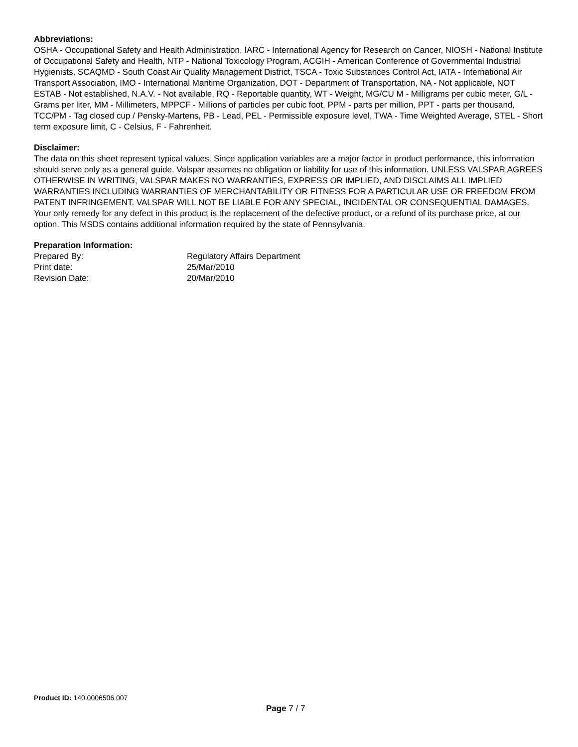Abbreviations:
OSHA - Occupational Safety and Health Administration, IARC - International Agency for Research on Cancer, NIOSH - National Institute of Occupational Safety and Health, NTP - National Toxicology Program, ACGIH - American Conference of Governmental Industrial Hygienists, SCAQMD - South Coast Air Quality Management District, TSCA - Toxic Substances Control Act, IATA - International Air Transport Association, IMO - International Maritime Organization, DOT - Department of Transportation, NA - Not applicable, NOT ESTAB - Not established, N.A.V. - Not available, RQ - Reportable quantity, WT - Weight, MG/CU M - Milligrams per cubic meter, G/L - Grams per liter, MM - Millimeters, MPPCF - Millions of particles per cubic foot, PPM - parts per million, PPT - parts per thousand, TCC/PM - Tag closed cup / Pensky-Martens, PB - Lead, PEL - Permissible exposure level, TWA - Time Weighted Average, STEL - Short term exposure limit, C - Celsius, F - Fahrenheit.
Disclaimer:
The data on this sheet represent typical values. Since application variables are a major factor in product performance, this information should serve only as a general guide. Valspar assumes no obligation or liability for use of this information. UNLESS VALSPAR AGREES OTHERWISE IN WRITING, VALSPAR MAKES NO WARRANTIES, EXPRESS OR IMPLIED, AND DISCLAIMS ALL IMPLIED WARRANTIES INCLUDING WARRANTIES OF MERCHANTABILITY OR FITNESS FOR A PARTICULAR USE OR FREEDOM FROM PATENT INFRINGEMENT. VALSPAR WILL NOT BE LIABLE FOR ANY SPECIAL, INCIDENTAL OR CONSEQUENTIAL DAMAGES. Your only remedy for any defect in this product is the replacement of the defective product, or a refund of its purchase price, at our option. This MSDS contains additional information required by the state of Pennsylvania.
Preparation Information:
| Prepared By: | Regulatory Affairs Department |
| Print date: | 25/Mar/2010 |
| Revision Date: | 20/Mar/2010 |
Product ID: 140.0006506.007
Page 7 / 7